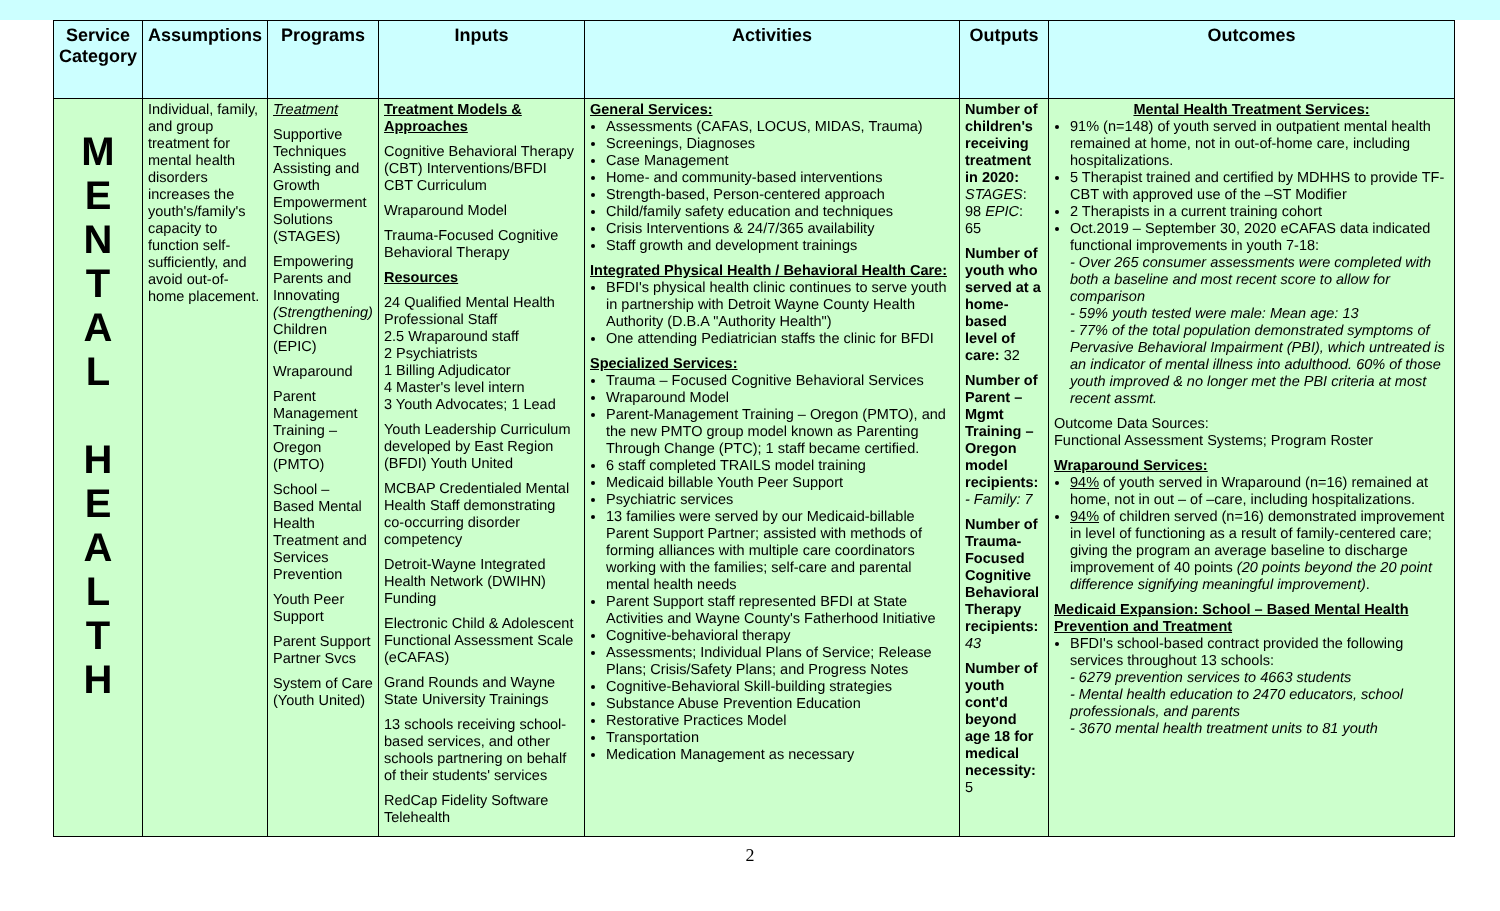| Service Category | Assumptions | Programs | Inputs | Activities | Outputs | Outcomes |
| --- | --- | --- | --- | --- | --- | --- |
| M E N T A L H E A L T H | Individual, family, and group treatment for mental health disorders increases the youth's/family's capacity to function self-sufficiently, and avoid out-of-home placement. | Treatment Supportive Techniques Assisting and Growth Empowerment Solutions (STAGES) Empowering Parents and Innovating (Strengthening) Children (EPIC) Wraparound Parent Management Training – Oregon (PMTO) School – Based Mental Health Treatment and Services Prevention Youth Peer Support Parent Support Partner Svcs System of Care (Youth United) | Treatment Models & Approaches Cognitive Behavioral Therapy (CBT) Interventions/BFDI CBT Curriculum Wraparound Model Trauma-Focused Cognitive Behavioral Therapy Resources 24 Qualified Mental Health Professional Staff 2.5 Wraparound staff 2 Psychiatrists 1 Billing Adjudicator 4 Master's level intern 3 Youth Advocates; 1 Lead Youth Leadership Curriculum developed by East Region (BFDI) Youth United MCBAP Credentialed Mental Health Staff demonstrating co-occurring disorder competency Detroit-Wayne Integrated Health Network (DWIHN) Funding Electronic Child & Adolescent Functional Assessment Scale (eCAFAS) Grand Rounds and Wayne State University Trainings 13 schools receiving school-based services, and other schools partnering on behalf of their students' services RedCap Fidelity Software Telehealth | General Services: Assessments (CAFAS, LOCUS, MIDAS, Trauma) Screenings, Diagnoses Case Management Home- and community-based interventions Strength-based, Person-centered approach Child/family safety education and techniques Crisis Interventions & 24/7/365 availability Staff growth and development trainings Integrated Physical Health / Behavioral Health Care: BFDI's physical health clinic continues to serve youth in partnership with Detroit Wayne County Health Authority (D.B.A "Authority Health") One attending Pediatrician staffs the clinic for BFDI Specialized Services: Trauma – Focused Cognitive Behavioral Services Wraparound Model Parent-Management Training – Oregon (PMTO), and the new PMTO group model known as Parenting Through Change (PTC); 1 staff became certified. 6 staff completed TRAILS model training Medicaid billable Youth Peer Support Psychiatric services 13 families were served by our Medicaid-billable Parent Support Partner; assisted with methods of forming alliances with multiple care coordinators working with the families; self-care and parental mental health needs Parent Support staff represented BFDI at State Activities and Wayne County's Fatherhood Initiative Cognitive-behavioral therapy Assessments; Individual Plans of Service; Release Plans; Crisis/Safety Plans; and Progress Notes Cognitive-Behavioral Skill-building strategies Substance Abuse Prevention Education Restorative Practices Model Transportation Medication Management as necessary | Number of children's receiving treatment in 2020: STAGES : 98 EPIC : 65 Number of youth who served at a home-based level of care: 32 Number of Parent – Mgmt Training – Oregon model recipients: - Family: 7 Number of Trauma-Focused Cognitive Behavioral Therapy recipients: 43 Number of youth cont'd beyond age 18 for medical necessity: 5 | Mental Health Treatment Services: 91% (n=148) of youth served in outpatient mental health remained at home, not in out-of-home care, including hospitalizations. 5 Therapist trained and certified by MDHHS to provide TF-CBT with approved use of the –ST Modifier 2 Therapists in a current training cohort Oct.2019 – September 30, 2020 eCAFAS data indicated functional improvements in youth 7-18: - Over 265 consumer assessments were completed with both a baseline and most recent score to allow for comparison - 59% youth tested were male: Mean age: 13 - 77% of the total population demonstrated symptoms of Pervasive Behavioral Impairment (PBI), which untreated is an indicator of mental illness into adulthood. 60% of those youth improved & no longer met the PBI criteria at most recent assmt. Outcome Data Sources: Functional Assessment Systems; Program Roster Wraparound Services: 94% of youth served in Wraparound (n=16) remained at home, not in out – of –care, including hospitalizations. 94% of children served (n=16) demonstrated improvement in level of functioning as a result of family-centered care; giving the program an average baseline to discharge improvement of 40 points (20 points beyond the 20 point difference signifying meaningful improvement) . Medicaid Expansion: School – Based Mental Health Prevention and Treatment BFDI's school-based contract provided the following services throughout 13 schools: - 6279 prevention services to 4663 students - Mental health education to 2470 educators, school professionals, and parents - 3670 mental health treatment units to 81 youth |
2